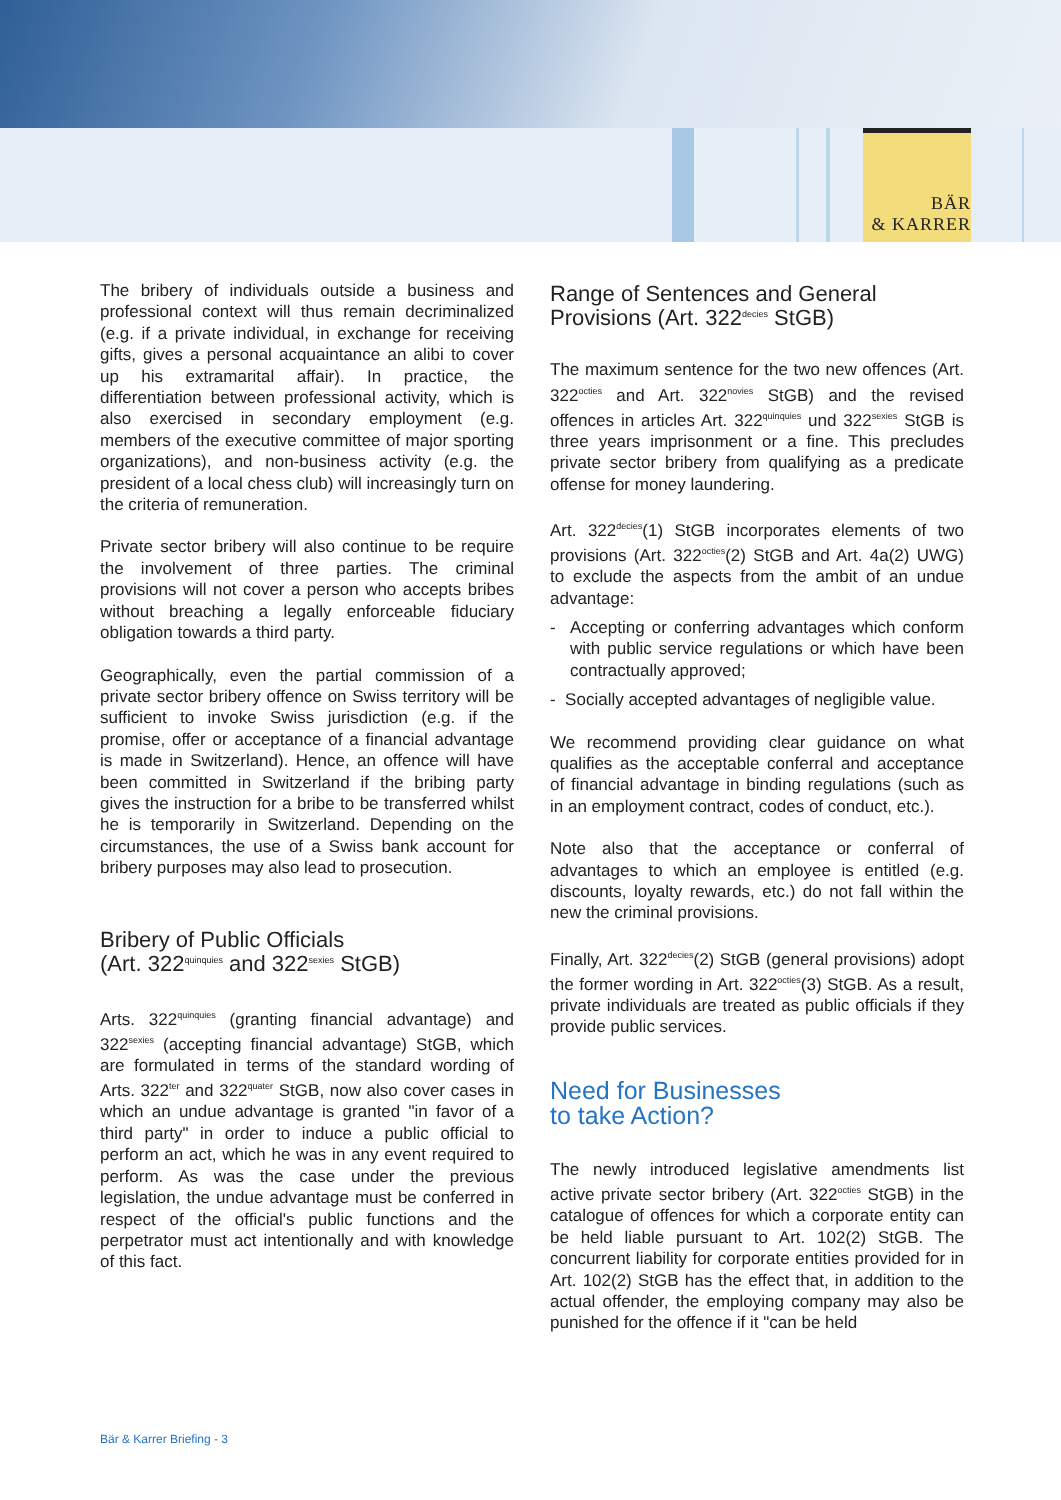BÄR
& KARRER
The bribery of individuals outside a business and professional context will thus remain decriminalized (e.g. if a private individual, in exchange for receiving gifts, gives a personal acquaintance an alibi to cover up his extramarital affair). In practice, the differentiation between professional activity, which is also exercised in secondary employment (e.g. members of the executive committee of major sporting organizations), and non-business activity (e.g. the president of a local chess club) will increasingly turn on the criteria of remuneration.
Private sector bribery will also continue to be require the involvement of three parties. The criminal provisions will not cover a person who accepts bribes without breaching a legally enforceable fiduciary obligation towards a third party.
Geographically, even the partial commission of a private sector bribery offence on Swiss territory will be sufficient to invoke Swiss jurisdiction (e.g. if the promise, offer or acceptance of a financial advantage is made in Switzerland). Hence, an offence will have been committed in Switzerland if the bribing party gives the instruction for a bribe to be transferred whilst he is temporarily in Switzerland. Depending on the circumstances, the use of a Swiss bank account for bribery purposes may also lead to prosecution.
Bribery of Public Officials
(Art. 322<sup>quinquies</sup> and 322<sup>sexies</sup> StGB)
Arts. 322<sup>quinquies</sup> (granting financial advantage) and 322<sup>sexies</sup> (accepting financial advantage) StGB, which are formulated in terms of the standard wording of Arts. 322<sup>ter</sup> and 322<sup>quater</sup> StGB, now also cover cases in which an undue advantage is granted "in favor of a third party" in order to induce a public official to perform an act, which he was in any event required to perform. As was the case under the previous legislation, the undue advantage must be conferred in respect of the official's public functions and the perpetrator must act intentionally and with knowledge of this fact.
Range of Sentences and General Provisions (Art. 322<sup>decies</sup> StGB)
The maximum sentence for the two new offences (Art. 322<sup>octies</sup> and Art. 322<sup>novies</sup> StGB) and the revised offences in articles Art. 322<sup>quinquies</sup> und 322<sup>sexies</sup> StGB is three years imprisonment or a fine. This precludes private sector bribery from qualifying as a predicate offense for money laundering.
Art. 322<sup>decies</sup>(1) StGB incorporates elements of two provisions (Art. 322<sup>octies</sup>(2) StGB and Art. 4a(2) UWG) to exclude the aspects from the ambit of an undue advantage:
- Accepting or conferring advantages which conform with public service regulations or which have been contractually approved;
- Socially accepted advantages of negligible value.
We recommend providing clear guidance on what qualifies as the acceptable conferral and acceptance of financial advantage in binding regulations (such as in an employment contract, codes of conduct, etc.).
Note also that the acceptance or conferral of advantages to which an employee is entitled (e.g. discounts, loyalty rewards, etc.) do not fall within the new the criminal provisions.
Finally, Art. 322<sup>decies</sup>(2) StGB (general provisions) adopt the former wording in Art. 322<sup>octies</sup>(3) StGB. As a result, private individuals are treated as public officials if they provide public services.
Need for Businesses
to take Action?
The newly introduced legislative amendments list active private sector bribery (Art. 322<sup>octies</sup> StGB) in the catalogue of offences for which a corporate entity can be held liable pursuant to Art. 102(2) StGB. The concurrent liability for corporate entities provided for in Art. 102(2) StGB has the effect that, in addition to the actual offender, the employing company may also be punished for the offence if it "can be held
Bär & Karrer Briefing - 3